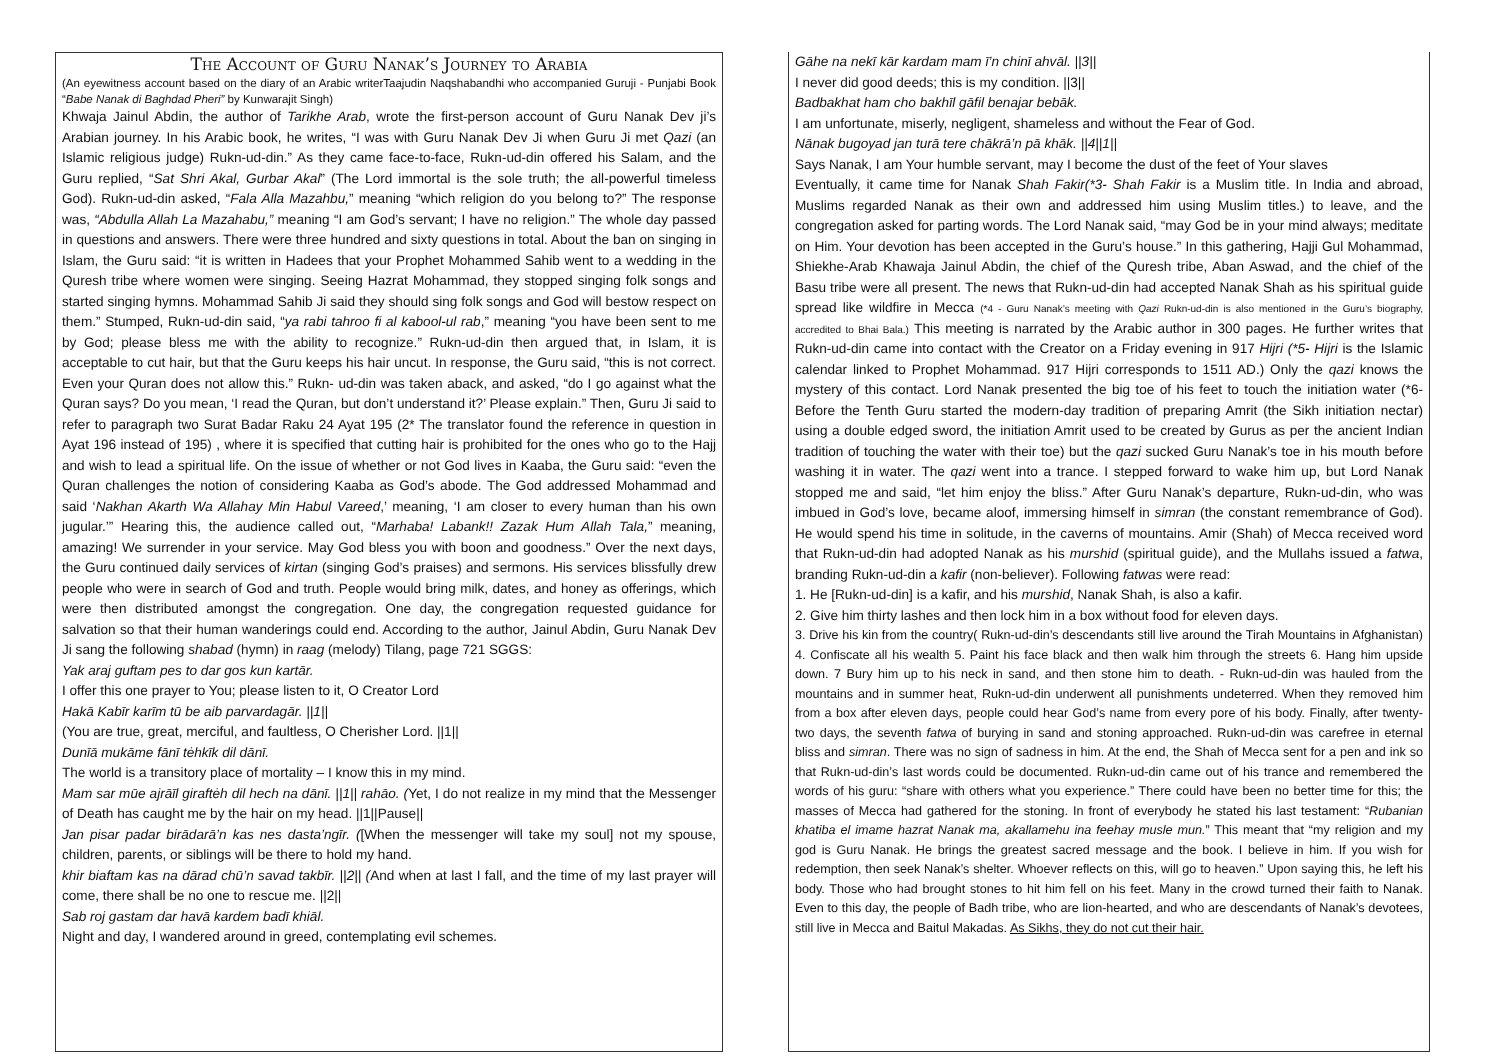The Account of Guru Nanak’s Journey to Arabia
(An eyewitness account based on the diary of an Arabic writerTaajudin Naqshabandhi who accompanied Guruji - Punjabi Book “Babe Nanak di Baghdad Pheri” by Kunwarajit Singh)
Khwaja Jainul Abdin, the author of Tarikhe Arab, wrote the first-person account of Guru Nanak Dev ji’s Arabian journey. In his Arabic book, he writes, “I was with Guru Nanak Dev Ji when Guru Ji met Qazi (an Islamic religious judge) Rukn-ud-din.” As they came face-to-face, Rukn-ud-din offered his Salam, and the Guru replied, “Sat Shri Akal, Gurbar Akal” (The Lord immortal is the sole truth; the all-powerful timeless God). Rukn-ud-din asked, “Fala Alla Mazahbu,” meaning “which religion do you belong to?” The response was, “Abdulla Allah La Mazahabu,” meaning “I am God’s servant; I have no religion.” The whole day passed in questions and answers. There were three hundred and sixty questions in total. About the ban on singing in Islam, the Guru said: “it is written in Hadees that your Prophet Mohammed Sahib went to a wedding in the Quresh tribe where women were singing. Seeing Hazrat Mohammad, they stopped singing folk songs and started singing hymns. Mohammad Sahib Ji said they should sing folk songs and God will bestow respect on them.” Stumped, Rukn-ud-din said, “ya rabi tahroo fi al kabool-ul rab,” meaning “you have been sent to me by God; please bless me with the ability to recognize.” Rukn-ud-din then argued that, in Islam, it is acceptable to cut hair, but that the Guru keeps his hair uncut. In response, the Guru said, “this is not correct. Even your Quran does not allow this.” Rukn- ud-din was taken aback, and asked, “do I go against what the Quran says? Do you mean, ‘I read the Quran, but don’t understand it?’ Please explain.” Then, Guru Ji said to refer to paragraph two Surat Badar Raku 24 Ayat 195 (2* The translator found the reference in question in Ayat 196 instead of 195) , where it is specified that cutting hair is prohibited for the ones who go to the Hajj and wish to lead a spiritual life. On the issue of whether or not God lives in Kaaba, the Guru said: “even the Quran challenges the notion of considering Kaaba as God’s abode. The God addressed Mohammad and said ‘Nakhan Akarth Wa Allahay Min Habul Vareed,’ meaning, ‘I am closer to every human than his own jugular.’” Hearing this, the audience called out, “Marhaba! Labank!! Zazak Hum Allah Tala,” meaning, amazing! We surrender in your service. May God bless you with boon and goodness.” Over the next days, the Guru continued daily services of kirtan (singing God’s praises) and sermons. His services blissfully drew people who were in search of God and truth. People would bring milk, dates, and honey as offerings, which were then distributed amongst the congregation. One day, the congregation requested guidance for salvation so that their human wanderings could end. According to the author, Jainul Abdin, Guru Nanak Dev Ji sang the following shabad (hymn) in raag (melody) Tilang, page 721 SGGS:
Yak araj guftam pes to dar gos kun kartār.
I offer this one prayer to You; please listen to it, O Creator Lord
Hakā Kabīr karīm tū be aib parvardagār. ||1||
(You are true, great, merciful, and faultless, O Cherisher Lord. ||1||
Dunīā mukāme fānī tėhkīk dil dānī.
The world is a transitory place of mortality – I know this in my mind.
Mam sar mūe ajrāīl giraftėh dil hech na dānī. ||1|| rahāo. (Yet, I do not realize in my mind that the Messenger of Death has caught me by the hair on my head. ||1||Pause||
Jan pisar padar birādarā’n kas nes dasta’ngīr. ([When the messenger will take my soul] not my spouse, children, parents, or siblings will be there to hold my hand.
khir biaftam kas na dārad chū’n savad takbīr. ||2|| (And when at last I fall, and the time of my last prayer will come, there shall be no one to rescue me. ||2||
Sab roj gastam dar havā kardem badī khiāl.
Night and day, I wandered around in greed, contemplating evil schemes.
Gāhe na nekī kār kardam mam ī’n chinī ahvāl. ||3||
I never did good deeds; this is my condition. ||3||
Badbakhat ham cho bakhīl gāfil benajar bebāk.
I am unfortunate, miserly, negligent, shameless and without the Fear of God.
Nānak bugoyad jan turā tere chākrā’n pā khāk. ||4||1||
Says Nanak, I am Your humble servant, may I become the dust of the feet of Your slaves
Eventually, it came time for Nanak Shah Fakir(*3- Shah Fakir is a Muslim title. In India and abroad, Muslims regarded Nanak as their own and addressed him using Muslim titles.) to leave, and the congregation asked for parting words. The Lord Nanak said, “may God be in your mind always; meditate on Him. Your devotion has been accepted in the Guru’s house.” In this gathering, Hajji Gul Mohammad, Shiekhe-Arab Khawaja Jainul Abdin, the chief of the Quresh tribe, Aban Aswad, and the chief of the Basu tribe were all present. The news that Rukn-ud-din had accepted Nanak Shah as his spiritual guide spread like wildfire in Mecca (*4 - Guru Nanak’s meeting with Qazi Rukn-ud-din is also mentioned in the Guru’s biography, accredited to Bhai Bala.) This meeting is narrated by the Arabic author in 300 pages. He further writes that Rukn-ud-din came into contact with the Creator on a Friday evening in 917 Hijri (*5- Hijri is the Islamic calendar linked to Prophet Mohammad. 917 Hijri corresponds to 1511 AD.) Only the qazi knows the mystery of this contact. Lord Nanak presented the big toe of his feet to touch the initiation water (*6- Before the Tenth Guru started the modern-day tradition of preparing Amrit (the Sikh initiation nectar) using a double edged sword, the initiation Amrit used to be created by Gurus as per the ancient Indian tradition of touching the water with their toe) but the qazi sucked Guru Nanak’s toe in his mouth before washing it in water. The qazi went into a trance. I stepped forward to wake him up, but Lord Nanak stopped me and said, “let him enjoy the bliss.” After Guru Nanak’s departure, Rukn-ud-din, who was imbued in God’s love, became aloof, immersing himself in simran (the constant remembrance of God). He would spend his time in solitude, in the caverns of mountains. Amir (Shah) of Mecca received word that Rukn-ud-din had adopted Nanak as his murshid (spiritual guide), and the Mullahs issued a fatwa, branding Rukn-ud-din a kafir (non-believer). Following fatwas were read:
1. He [Rukn-ud-din] is a kafir, and his murshid, Nanak Shah, is also a kafir.
2. Give him thirty lashes and then lock him in a box without food for eleven days.
3. Drive his kin from the country( Rukn-ud-din’s descendants still live around the Tirah Mountains in Afghanistan) 4. Confiscate all his wealth 5. Paint his face black and then walk him through the streets 6. Hang him upside down. 7 Bury him up to his neck in sand, and then stone him to death. - Rukn-ud-din was hauled from the mountains and in summer heat, Rukn-ud-din underwent all punishments undeterred. When they removed him from a box after eleven days, people could hear God’s name from every pore of his body. Finally, after twenty-two days, the seventh fatwa of burying in sand and stoning approached. Rukn-ud-din was carefree in eternal bliss and simran. There was no sign of sadness in him. At the end, the Shah of Mecca sent for a pen and ink so that Rukn-ud-din’s last words could be documented. Rukn-ud-din came out of his trance and remembered the words of his guru: “share with others what you experience.” There could have been no better time for this; the masses of Mecca had gathered for the stoning. In front of everybody he stated his last testament: “Rubanian khatiba el imame hazrat Nanak ma, akallamehu ina feehay musle mun.” This meant that “my religion and my god is Guru Nanak. He brings the greatest sacred message and the book. I believe in him. If you wish for redemption, then seek Nanak’s shelter. Whoever reflects on this, will go to heaven.” Upon saying this, he left his body. Those who had brought stones to hit him fell on his feet. Many in the crowd turned their faith to Nanak. Even to this day, the people of Badh tribe, who are lion-hearted, and who are descendants of Nanak’s devotees, still live in Mecca and Baitul Makadas. As Sikhs, they do not cut their hair.